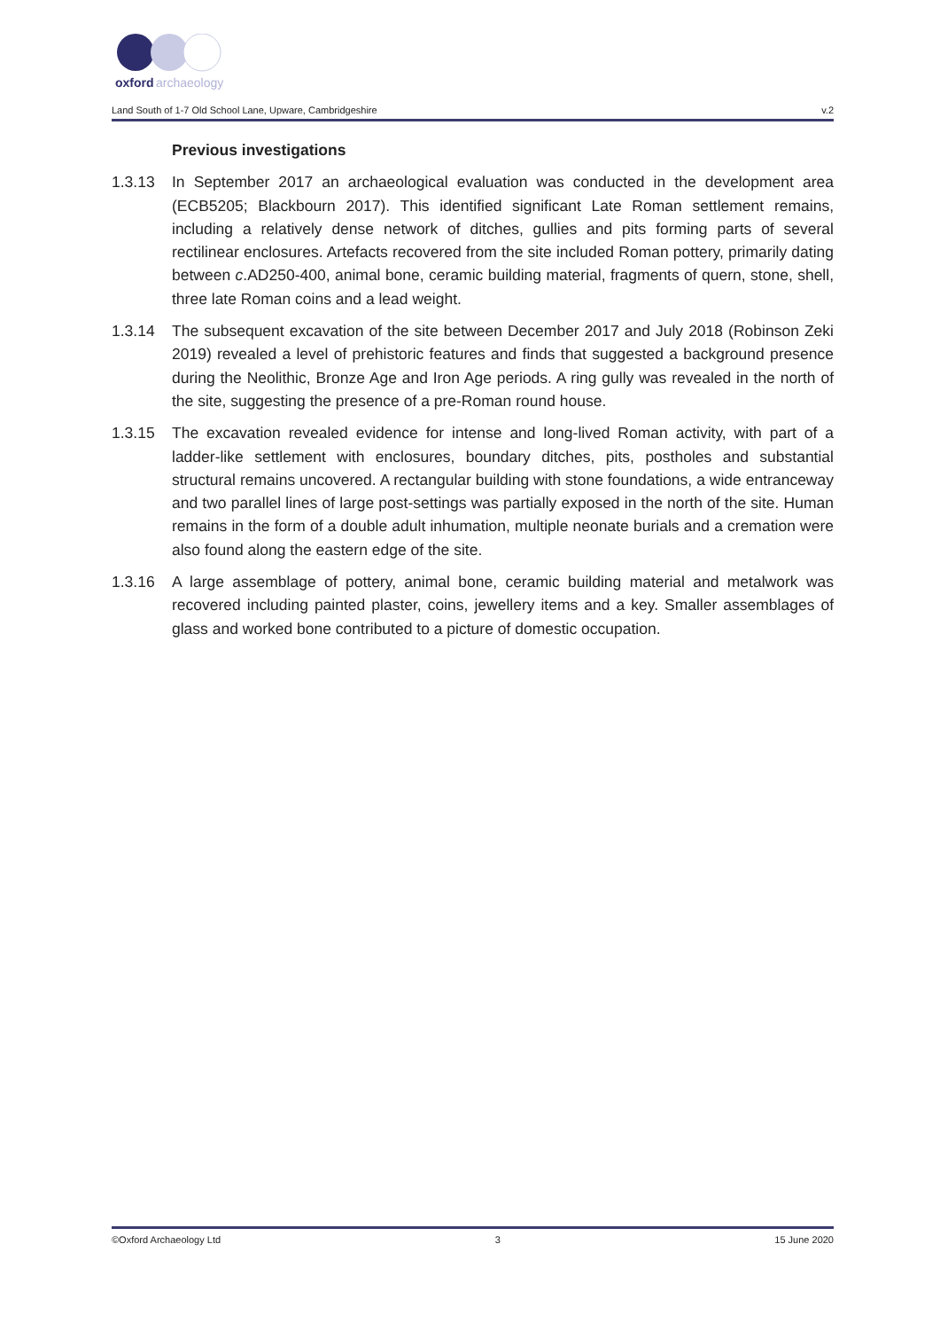oxford
archaeology
Land South of 1-7 Old School Lane, Upware, Cambridgeshire v.2
Previous investigations
1.3.13 In September 2017 an archaeological evaluation was conducted in the development area (ECB5205; Blackbourn 2017). This identified significant Late Roman settlement remains, including a relatively dense network of ditches, gullies and pits forming parts of several rectilinear enclosures. Artefacts recovered from the site included Roman pottery, primarily dating between c.AD250-400, animal bone, ceramic building material, fragments of quern, stone, shell, three late Roman coins and a lead weight.
1.3.14 The subsequent excavation of the site between December 2017 and July 2018 (Robinson Zeki 2019) revealed a level of prehistoric features and finds that suggested a background presence during the Neolithic, Bronze Age and Iron Age periods. A ring gully was revealed in the north of the site, suggesting the presence of a pre-Roman round house.
1.3.15 The excavation revealed evidence for intense and long-lived Roman activity, with part of a ladder-like settlement with enclosures, boundary ditches, pits, postholes and substantial structural remains uncovered. A rectangular building with stone foundations, a wide entranceway and two parallel lines of large post-settings was partially exposed in the north of the site. Human remains in the form of a double adult inhumation, multiple neonate burials and a cremation were also found along the eastern edge of the site.
1.3.16 A large assemblage of pottery, animal bone, ceramic building material and metalwork was recovered including painted plaster, coins, jewellery items and a key. Smaller assemblages of glass and worked bone contributed to a picture of domestic occupation.
©Oxford Archaeology Ltd 3 15 June 2020